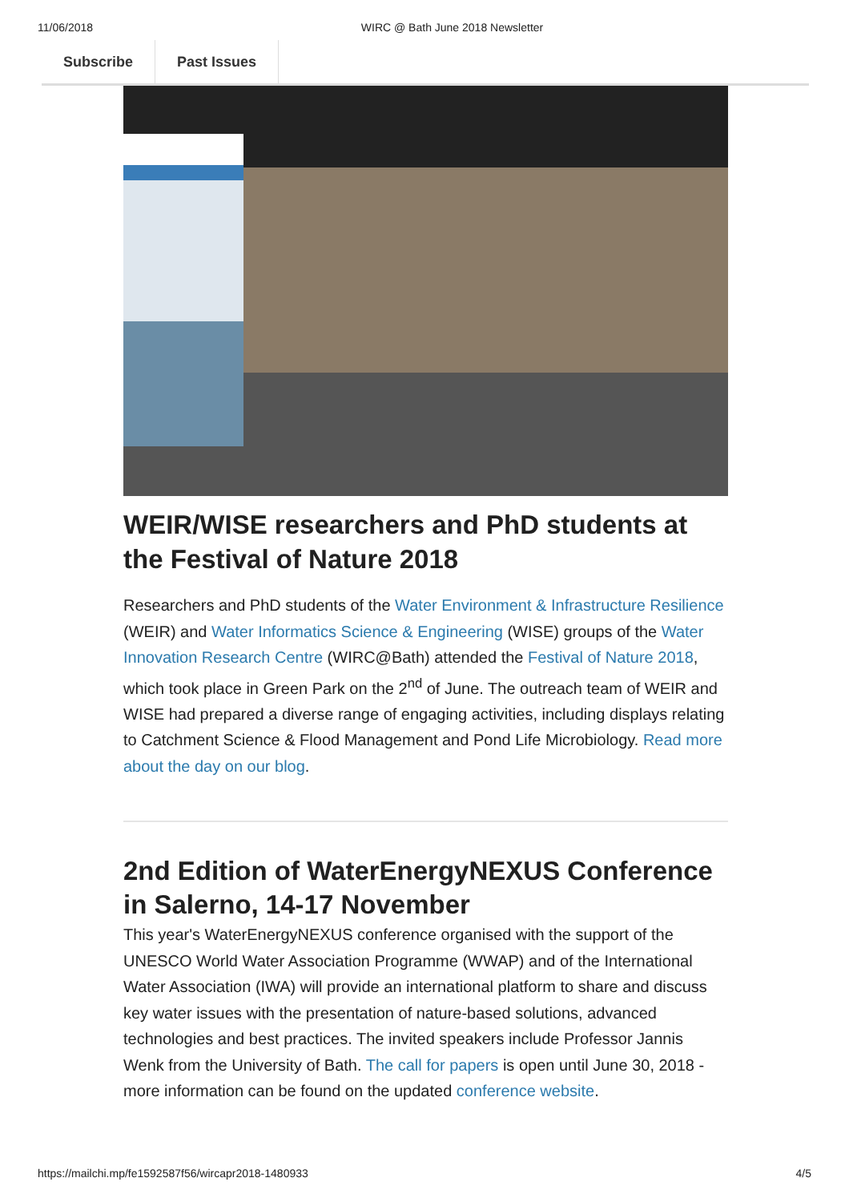11/06/2018 WIRC @ Bath June 2018 Newsletter
Subscribe Past Issues
WEIR/WISE researchers and PhD students at the Festival of Nature 2018
Researchers and PhD students of the Water Environment & Infrastructure Resilience (WEIR) and Water Informatics Science & Engineering (WISE) groups of the Water Innovation Research Centre (WIRC@Bath) attended the Festival of Nature 2018, which took place in Green Park on the 2<sup>nd</sup> of June. The outreach team of WEIR and WISE had prepared a diverse range of engaging activities, including displays relating to Catchment Science & Flood Management and Pond Life Microbiology. Read more about the day on our blog.
2nd Edition of WaterEnergyNEXUS Conference in Salerno, 14-17 November
This year's WaterEnergyNEXUS conference organised with the support of the UNESCO World Water Association Programme (WWAP) and of the International Water Association (IWA) will provide an international platform to share and discuss key water issues with the presentation of nature-based solutions, advanced technologies and best practices. The invited speakers include Professor Jannis Wenk from the University of Bath. The call for papers is open until June 30, 2018 - more information can be found on the updated conference website.
https://mailchi.mp/fe1592587f56/wircapr2018-1480933 4/5